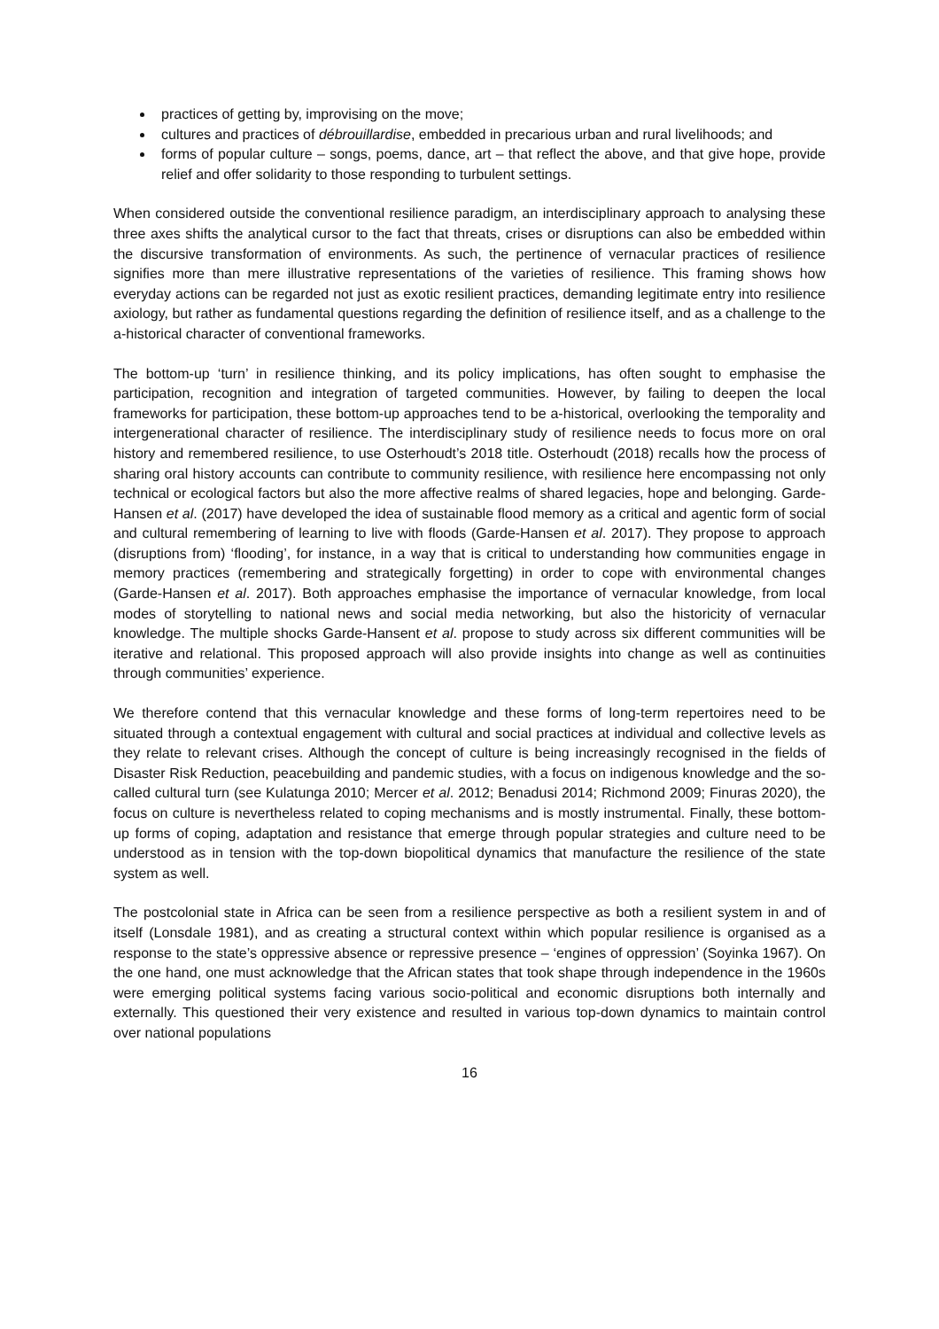practices of getting by, improvising on the move;
cultures and practices of débrouillardise, embedded in precarious urban and rural livelihoods; and
forms of popular culture – songs, poems, dance, art – that reflect the above, and that give hope, provide relief and offer solidarity to those responding to turbulent settings.
When considered outside the conventional resilience paradigm, an interdisciplinary approach to analysing these three axes shifts the analytical cursor to the fact that threats, crises or disruptions can also be embedded within the discursive transformation of environments. As such, the pertinence of vernacular practices of resilience signifies more than mere illustrative representations of the varieties of resilience. This framing shows how everyday actions can be regarded not just as exotic resilient practices, demanding legitimate entry into resilience axiology, but rather as fundamental questions regarding the definition of resilience itself, and as a challenge to the a-historical character of conventional frameworks.
The bottom-up ‘turn’ in resilience thinking, and its policy implications, has often sought to emphasise the participation, recognition and integration of targeted communities. However, by failing to deepen the local frameworks for participation, these bottom-up approaches tend to be a-historical, overlooking the temporality and intergenerational character of resilience. The interdisciplinary study of resilience needs to focus more on oral history and remembered resilience, to use Osterhoudt’s 2018 title. Osterhoudt (2018) recalls how the process of sharing oral history accounts can contribute to community resilience, with resilience here encompassing not only technical or ecological factors but also the more affective realms of shared legacies, hope and belonging. Garde-Hansen et al. (2017) have developed the idea of sustainable flood memory as a critical and agentic form of social and cultural remembering of learning to live with floods (Garde-Hansen et al. 2017). They propose to approach (disruptions from) ‘flooding’, for instance, in a way that is critical to understanding how communities engage in memory practices (remembering and strategically forgetting) in order to cope with environmental changes (Garde-Hansen et al. 2017). Both approaches emphasise the importance of vernacular knowledge, from local modes of storytelling to national news and social media networking, but also the historicity of vernacular knowledge. The multiple shocks Garde-Hansent et al. propose to study across six different communities will be iterative and relational. This proposed approach will also provide insights into change as well as continuities through communities’ experience.
We therefore contend that this vernacular knowledge and these forms of long-term repertoires need to be situated through a contextual engagement with cultural and social practices at individual and collective levels as they relate to relevant crises. Although the concept of culture is being increasingly recognised in the fields of Disaster Risk Reduction, peacebuilding and pandemic studies, with a focus on indigenous knowledge and the so-called cultural turn (see Kulatunga 2010; Mercer et al. 2012; Benadusi 2014; Richmond 2009; Finuras 2020), the focus on culture is nevertheless related to coping mechanisms and is mostly instrumental. Finally, these bottom-up forms of coping, adaptation and resistance that emerge through popular strategies and culture need to be understood as in tension with the top-down biopolitical dynamics that manufacture the resilience of the state system as well.
The postcolonial state in Africa can be seen from a resilience perspective as both a resilient system in and of itself (Lonsdale 1981), and as creating a structural context within which popular resilience is organised as a response to the state’s oppressive absence or repressive presence – ‘engines of oppression’ (Soyinka 1967). On the one hand, one must acknowledge that the African states that took shape through independence in the 1960s were emerging political systems facing various socio-political and economic disruptions both internally and externally. This questioned their very existence and resulted in various top-down dynamics to maintain control over national populations
16